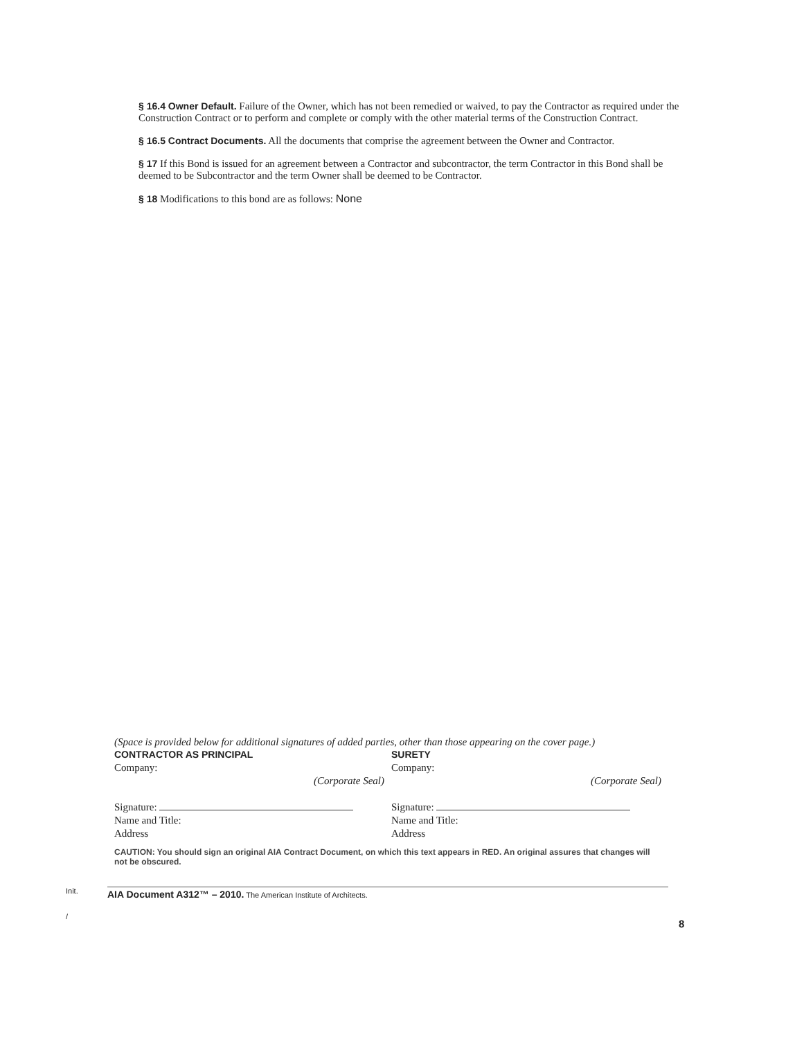§ 16.4 Owner Default. Failure of the Owner, which has not been remedied or waived, to pay the Contractor as required under the Construction Contract or to perform and complete or comply with the other material terms of the Construction Contract.
§ 16.5 Contract Documents. All the documents that comprise the agreement between the Owner and Contractor.
§ 17 If this Bond is issued for an agreement between a Contractor and subcontractor, the term Contractor in this Bond shall be deemed to be Subcontractor and the term Owner shall be deemed to be Contractor.
§ 18 Modifications to this bond are as follows: None
(Space is provided below for additional signatures of added parties, other than those appearing on the cover page.)
CONTRACTOR AS PRINCIPAL
Company:
(Corporate Seal)
Signature:
Name and Title:
Address
SURETY
Company:
(Corporate Seal)
Signature:
Name and Title:
Address
CAUTION: You should sign an original AIA Contract Document, on which this text appears in RED. An original assures that changes will not be obscured.
Init.
AIA Document A312™ – 2010. The American Institute of Architects.
/
8